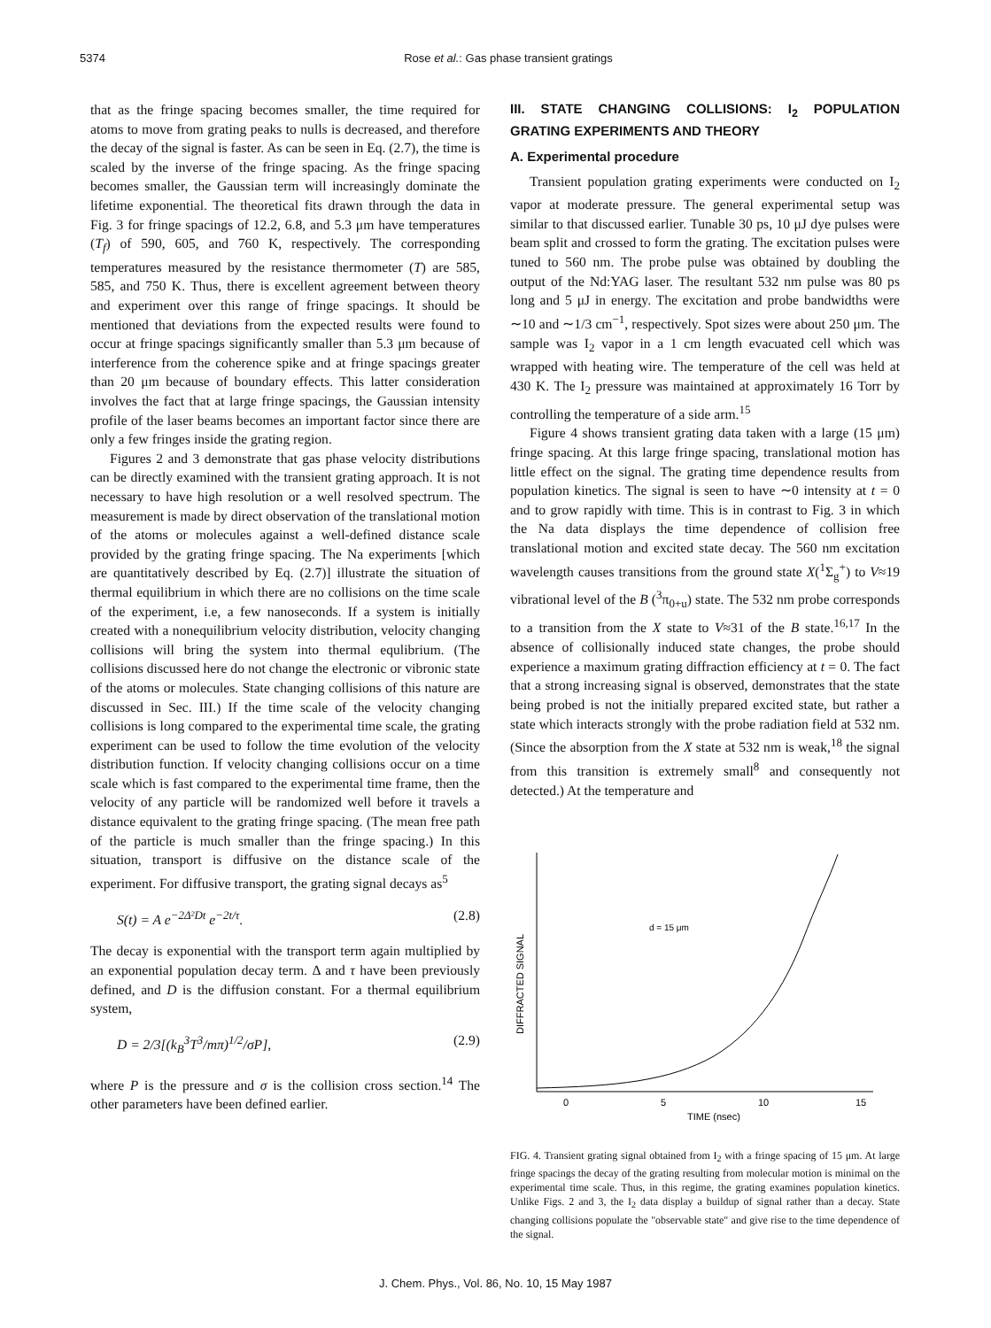5374 Rose et al.: Gas phase transient gratings
that as the fringe spacing becomes smaller, the time required for atoms to move from grating peaks to nulls is decreased, and therefore the decay of the signal is faster. As can be seen in Eq. (2.7), the time is scaled by the inverse of the fringe spacing. As the fringe spacing becomes smaller, the Gaussian term will increasingly dominate the lifetime exponential. The theoretical fits drawn through the data in Fig. 3 for fringe spacings of 12.2, 6.8, and 5.3 μm have temperatures (T<sub>f</sub>) of 590, 605, and 760 K, respectively. The corresponding temperatures measured by the resistance thermometer (T) are 585, 585, and 750 K. Thus, there is excellent agreement between theory and experiment over this range of fringe spacings. It should be mentioned that deviations from the expected results were found to occur at fringe spacings significantly smaller than 5.3 μm because of interference from the coherence spike and at fringe spacings greater than 20 μm because of boundary effects. This latter consideration involves the fact that at large fringe spacings, the Gaussian intensity profile of the laser beams becomes an important factor since there are only a few fringes inside the grating region.
Figures 2 and 3 demonstrate that gas phase velocity distributions can be directly examined with the transient grating approach. It is not necessary to have high resolution or a well resolved spectrum. The measurement is made by direct observation of the translational motion of the atoms or molecules against a well-defined distance scale provided by the grating fringe spacing. The Na experiments [which are quantitatively described by Eq. (2.7)] illustrate the situation of thermal equilibrium in which there are no collisions on the time scale of the experiment, i.e, a few nanoseconds. If a system is initially created with a nonequilibrium velocity distribution, velocity changing collisions will bring the system into thermal equlibrium. (The collisions discussed here do not change the electronic or vibronic state of the atoms or molecules. State changing collisions of this nature are discussed in Sec. III.) If the time scale of the velocity changing collisions is long compared to the experimental time scale, the grating experiment can be used to follow the time evolution of the velocity distribution function. If velocity changing collisions occur on a time scale which is fast compared to the experimental time frame, then the velocity of any particle will be randomized well before it travels a distance equivalent to the grating fringe spacing. (The mean free path of the particle is much smaller than the fringe spacing.) In this situation, transport is diffusive on the distance scale of the experiment. For diffusive transport, the grating signal decays as<sup>5</sup>
S(t) = A e<sup>−2Δ²Dt</sup> e<sup>−2t/τ</sup>. (2.8)
The decay is exponential with the transport term again multiplied by an exponential population decay term. Δ and τ have been previously defined, and D is the diffusion constant. For a thermal equilibrium system,
D = 2/3[(k<sub>B</sub><sup>3</sup>T<sup>3</sup>/mπ)<sup>1/2</sup>/σP], (2.9)
where P is the pressure and σ is the collision cross section.<sup>14</sup> The other parameters have been defined earlier.
III. STATE CHANGING COLLISIONS: I<sub>2</sub> POPULATION GRATING EXPERIMENTS AND THEORY
A. Experimental procedure
Transient population grating experiments were conducted on I<sub>2</sub> vapor at moderate pressure. The general experimental setup was similar to that discussed earlier. Tunable 30 ps, 10 μJ dye pulses were beam split and crossed to form the grating. The excitation pulses were tuned to 560 nm. The probe pulse was obtained by doubling the output of the Nd:YAG laser. The resultant 532 nm pulse was 80 ps long and 5 μJ in energy. The excitation and probe bandwidths were ∼10 and ∼1/3 cm<sup>−1</sup>, respectively. Spot sizes were about 250 μm. The sample was I<sub>2</sub> vapor in a 1 cm length evacuated cell which was wrapped with heating wire. The temperature of the cell was held at 430 K. The I<sub>2</sub> pressure was maintained at approximately 16 Torr by controlling the temperature of a side arm.<sup>15</sup>
Figure 4 shows transient grating data taken with a large (15 μm) fringe spacing. At this large fringe spacing, translational motion has little effect on the signal. The grating time dependence results from population kinetics. The signal is seen to have ∼0 intensity at t = 0 and to grow rapidly with time. This is in contrast to Fig. 3 in which the Na data displays the time dependence of collision free translational motion and excited state decay. The 560 nm excitation wavelength causes transitions from the ground state X(<sup>1</sup>Σ<sub>g</sub><sup>+</sup>) to V≈19 vibrational level of the B (<sup>3</sup>π<sub>0+u</sub>) state. The 532 nm probe corresponds to a transition from the X state to V≈31 of the B state.<sup>16,17</sup> In the absence of collisionally induced state changes, the probe should experience a maximum grating diffraction efficiency at t = 0. The fact that a strong increasing signal is observed, demonstrates that the state being probed is not the initially prepared excited state, but rather a state which interacts strongly with the probe radiation field at 532 nm. (Since the absorption from the X state at 532 nm is weak,<sup>18</sup> the signal from this transition is extremely small<sup>8</sup> and consequently not detected.) At the temperature and
DIFFRACTED SIGNAL
d = 15 μm
0
5
10
15
TIME (nsec)
FIG. 4. Transient grating signal obtained from I<sub>2</sub> with a fringe spacing of 15 μm. At large fringe spacings the decay of the grating resulting from molecular motion is minimal on the experimental time scale. Thus, in this regime, the grating examines population kinetics. Unlike Figs. 2 and 3, the I<sub>2</sub> data display a buildup of signal rather than a decay. State changing collisions populate the "observable state" and give rise to the time dependence of the signal.
J. Chem. Phys., Vol. 86, No. 10, 15 May 1987